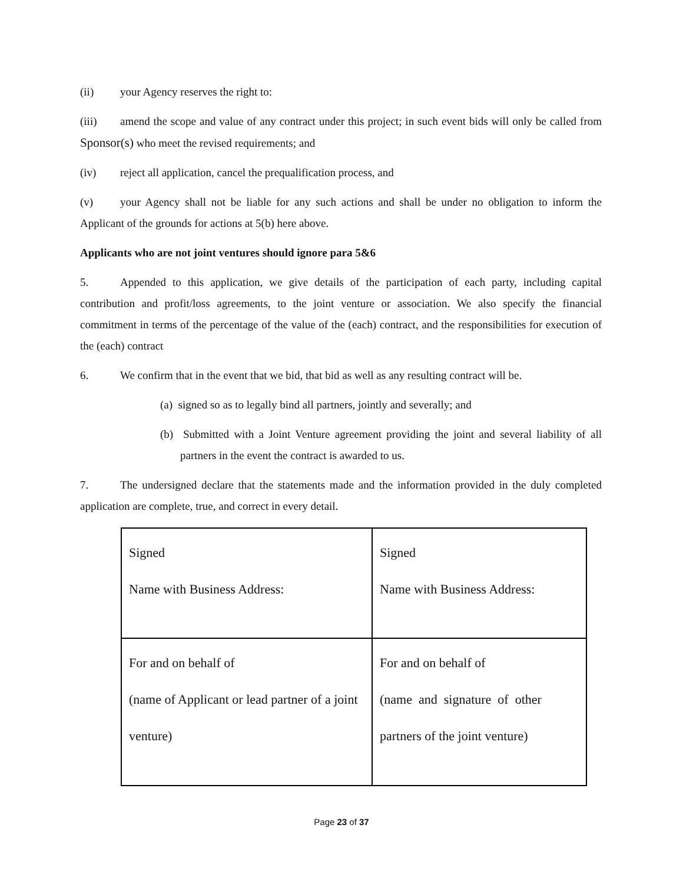(ii) your Agency reserves the right to:
(iii) amend the scope and value of any contract under this project; in such event bids will only be called from Sponsor(s) who meet the revised requirements; and
(iv) reject all application, cancel the prequalification process, and
(v) your Agency shall not be liable for any such actions and shall be under no obligation to inform the Applicant of the grounds for actions at 5(b) here above.
Applicants who are not joint ventures should ignore para 5&6
5. Appended to this application, we give details of the participation of each party, including capital contribution and profit/loss agreements, to the joint venture or association. We also specify the financial commitment in terms of the percentage of the value of the (each) contract, and the responsibilities for execution of the (each) contract
6. We confirm that in the event that we bid, that bid as well as any resulting contract will be.
(a) signed so as to legally bind all partners, jointly and severally; and
(b) Submitted with a Joint Venture agreement providing the joint and several liability of all partners in the event the contract is awarded to us.
7. The undersigned declare that the statements made and the information provided in the duly completed application are complete, true, and correct in every detail.
| Signed Name with Business Address: | Signed Name with Business Address: |
| For and on behalf of (name of Applicant or lead partner of a joint venture) | For and on behalf of (name and signature of other partners of the joint venture) |
Page 23 of 37